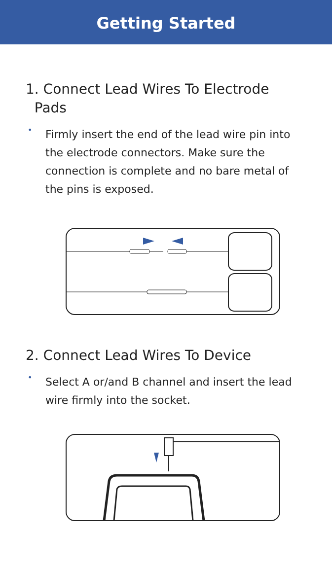Getting Started
1. Connect Lead Wires To Electrode
Pads
•
Firmly insert the end of the lead wire pin into the electrode connectors. Make sure the connection is complete and no bare metal of the pins is exposed.
2. Connect Lead Wires To Device
•
Select A or/and B channel and insert the lead wire firmly into the socket.